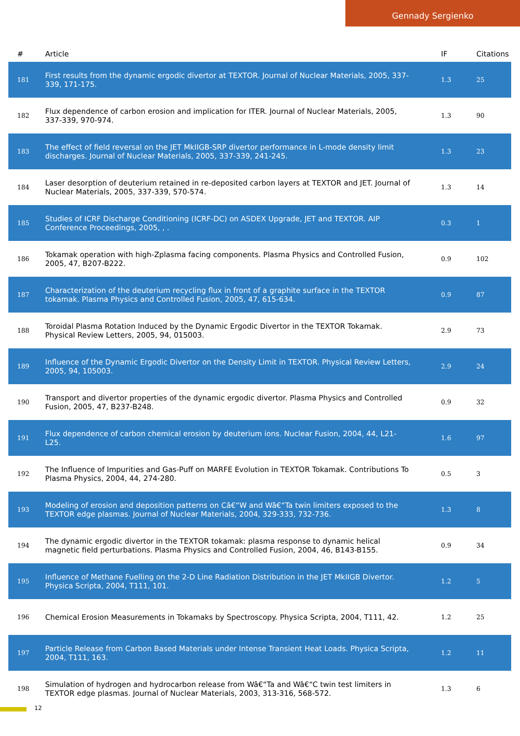Gennady Sergienko
| # | Article | IF | Citations |
| --- | --- | --- | --- |
| 181 | First results from the dynamic ergodic divertor at TEXTOR. Journal of Nuclear Materials, 2005, 337-339, 171-175. | 1.3 | 25 |
| 182 | Flux dependence of carbon erosion and implication for ITER. Journal of Nuclear Materials, 2005, 337-339, 970-974. | 1.3 | 90 |
| 183 | The effect of field reversal on the JET MkIIGB-SRP divertor performance in L-mode density limit discharges. Journal of Nuclear Materials, 2005, 337-339, 241-245. | 1.3 | 23 |
| 184 | Laser desorption of deuterium retained in re-deposited carbon layers at TEXTOR and JET. Journal of Nuclear Materials, 2005, 337-339, 570-574. | 1.3 | 14 |
| 185 | Studies of ICRF Discharge Conditioning (ICRF-DC) on ASDEX Upgrade, JET and TEXTOR. AIP Conference Proceedings, 2005, , . | 0.3 | 1 |
| 186 | Tokamak operation with high-Zplasma facing components. Plasma Physics and Controlled Fusion, 2005, 47, B207-B222. | 0.9 | 102 |
| 187 | Characterization of the deuterium recycling flux in front of a graphite surface in the TEXTOR tokamak. Plasma Physics and Controlled Fusion, 2005, 47, 615-634. | 0.9 | 87 |
| 188 | Toroidal Plasma Rotation Induced by the Dynamic Ergodic Divertor in the TEXTOR Tokamak. Physical Review Letters, 2005, 94, 015003. | 2.9 | 73 |
| 189 | Influence of the Dynamic Ergodic Divertor on the Density Limit in TEXTOR. Physical Review Letters, 2005, 94, 105003. | 2.9 | 24 |
| 190 | Transport and divertor properties of the dynamic ergodic divertor. Plasma Physics and Controlled Fusion, 2005, 47, B237-B248. | 0.9 | 32 |
| 191 | Flux dependence of carbon chemical erosion by deuterium ions. Nuclear Fusion, 2004, 44, L21-L25. | 1.6 | 97 |
| 192 | The Influence of Impurities and Gas-Puff on MARFE Evolution in TEXTOR Tokamak. Contributions To Plasma Physics, 2004, 44, 274-280. | 0.5 | 3 |
| 193 | Modeling of erosion and deposition patterns on Câ€“W and Wâ€“Ta twin limiters exposed to the TEXTOR edge plasmas. Journal of Nuclear Materials, 2004, 329-333, 732-736. | 1.3 | 8 |
| 194 | The dynamic ergodic divertor in the TEXTOR tokamak: plasma response to dynamic helical magnetic field perturbations. Plasma Physics and Controlled Fusion, 2004, 46, B143-B155. | 0.9 | 34 |
| 195 | Influence of Methane Fuelling on the 2-D Line Radiation Distribution in the JET MkIIGB Divertor. Physica Scripta, 2004, T111, 101. | 1.2 | 5 |
| 196 | Chemical Erosion Measurements in Tokamaks by Spectroscopy. Physica Scripta, 2004, T111, 42. | 1.2 | 25 |
| 197 | Particle Release from Carbon Based Materials under Intense Transient Heat Loads. Physica Scripta, 2004, T111, 163. | 1.2 | 11 |
| 198 | Simulation of hydrogen and hydrocarbon release from Wâ€“Ta and Wâ€“C twin test limiters in TEXTOR edge plasmas. Journal of Nuclear Materials, 2003, 313-316, 568-572. | 1.3 | 6 |
12